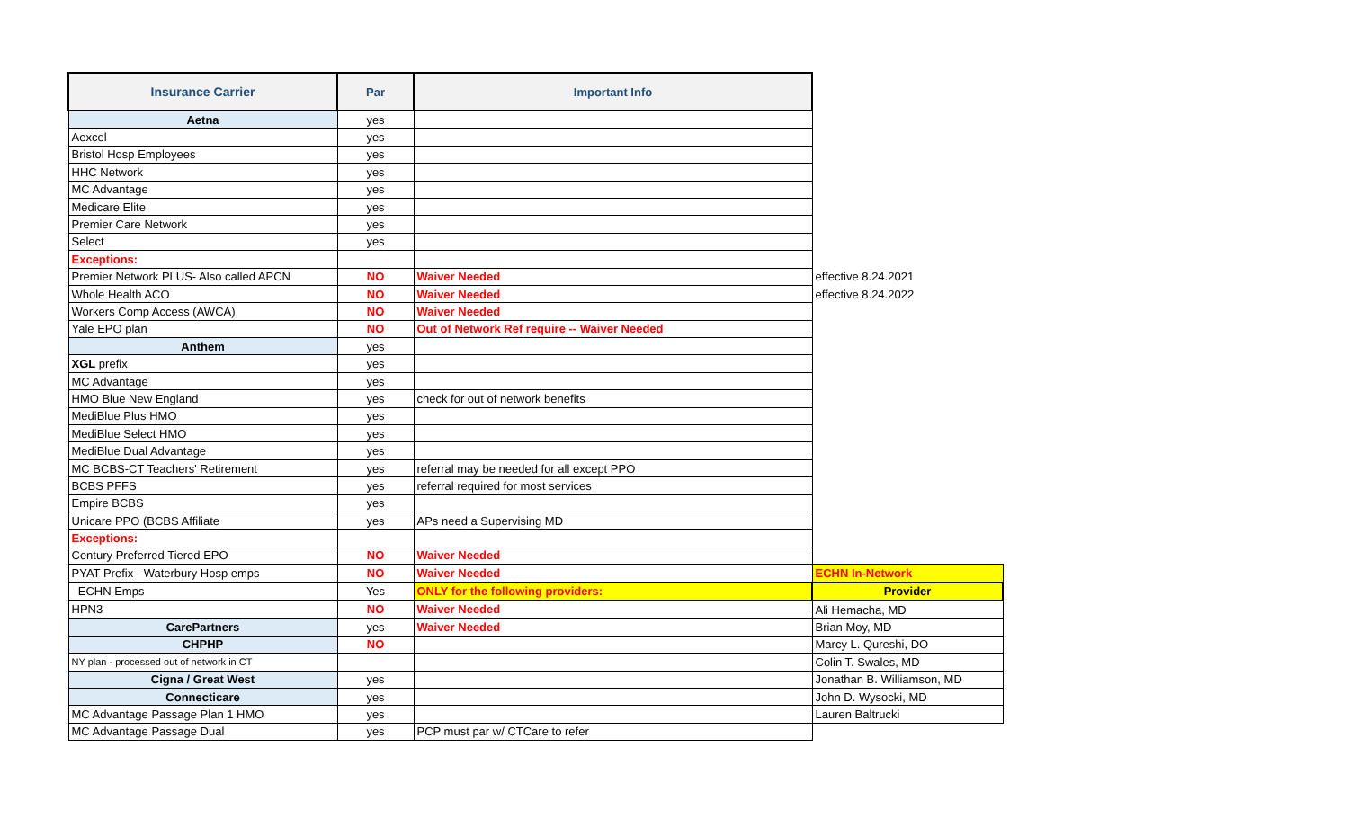| Insurance Carrier | Par | Important Info | |
| Aetna | yes | | |
| Aexcel | yes | | |
| Bristol Hosp Employees | yes | | |
| HHC Network | yes | | |
| MC Advantage | yes | | |
| Medicare Elite | yes | | |
| Premier Care Network | yes | | |
| Select | yes | | |
| Exceptions: | | | |
| Premier Network PLUS- Also called APCN | NO | Waiver Needed | effective 8.24.2021 |
| Whole Health ACO | NO | Waiver Needed | effective 8.24.2022 |
| Workers Comp Access (AWCA) | NO | Waiver Needed | |
| Yale EPO plan | NO | Out of Network Ref require -- Waiver Needed | |
| Anthem | yes | | |
| XGL prefix | yes | | |
| MC Advantage | yes | | |
| HMO Blue New England | yes | check for out of network benefits | |
| MediBlue Plus HMO | yes | | |
| MediBlue Select HMO | yes | | |
| MediBlue Dual Advantage | yes | | |
| MC BCBS-CT Teachers' Retirement | yes | referral may be needed for all except PPO | |
| BCBS PFFS | yes | referral required for most services | |
| Empire BCBS | yes | | |
| Unicare PPO (BCBS Affiliate | yes | APs need a Supervising MD | |
| Exceptions: | | | |
| Century Preferred Tiered EPO | NO | Waiver Needed | |
| PYAT Prefix - Waterbury Hosp emps | NO | Waiver Needed | ECHN In-Network |
| ECHN Emps | Yes | ONLY for the following providers: | Provider |
| HPN3 | NO | Waiver Needed | Ali Hemacha, MD |
| CarePartners | yes | Waiver Needed | Brian Moy, MD |
| CHPHP | NO | | Marcy L. Qureshi, DO |
| NY plan - processed out of network in CT | | | Colin T. Swales, MD |
| Cigna / Great West | yes | | Jonathan B. Williamson, MD |
| Connecticare | yes | | John D. Wysocki, MD |
| MC Advantage Passage Plan 1 HMO | yes | | Lauren Baltrucki |
| MC Advantage Passage Dual | yes | PCP must par w/ CTCare to refer | |